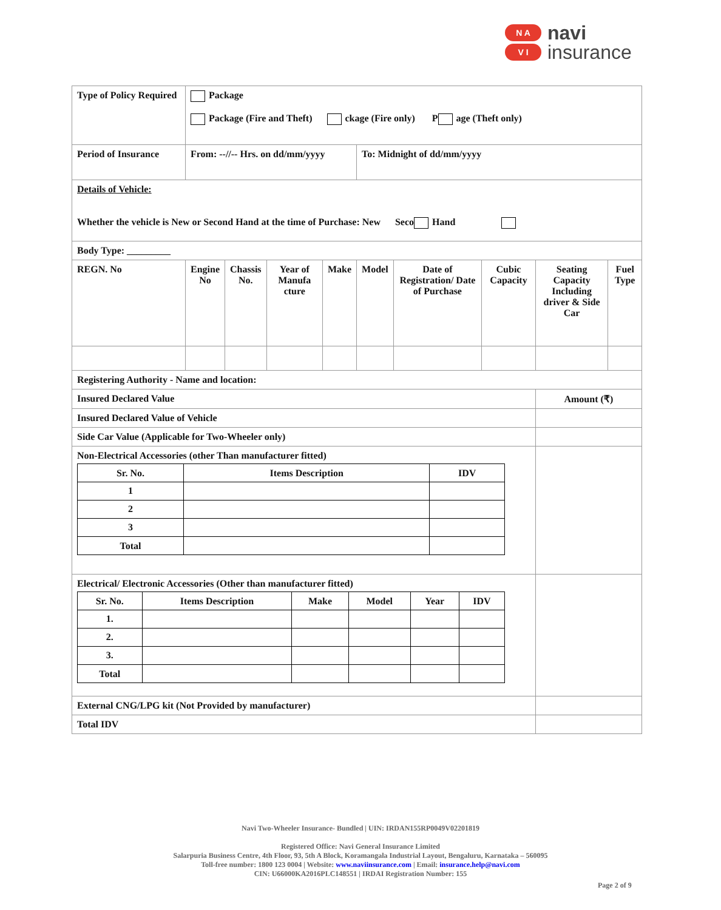N A
V I
navi
insurance
| Type of Policy Required | Package Package (Fire and Theft) ckage (Fire only) P age (Theft only) | | | | | | | | |
| Period of Insurance | From: --//-- Hrs. on dd/mm/yyyy | | | | To: Midnight of dd/mm/yyyy | | | | |
| Details of Vehicle: Whether the vehicle is New or Second Hand at the time of Purchase: New Seco Hand | | | | | | | | | |
| Body Type: _________ | | | | | | | | | |
| REGN. No | Engine No | Chassis No. | Year of Manufa cture | Make | Model | Date of Registration/ Date of Purchase | Cubic Capacity | Seating Capacity Including driver & Side Car | Fuel Type |
| Registering Authority - Name and location: | | | | | | | | | |
| Insured Declared Value | | | | | | | | Amount (₹) | |
| Insured Declared Value of Vehicle | | | | | | | | | |
| Side Car Value (Applicable for Two-Wheeler only) | | | | | | | | | |
| Non-Electrical Accessories (other Than manufacturer fitted) / Sr. No. / Items Description / IDV / / --- / --- / --- / / 1 / / / / 2 / / / / 3 / / / / Total / / / | | | | | | | | | |
| Electrical/ Electronic Accessories (Other than manufacturer fitted) / Sr. No. / Items Description / Make / Model / Year / IDV / / --- / --- / --- / --- / --- / --- / / 1. / / / / / / / 2. / / / / / / / 3. / / / / / / / Total / / / / / / | | | | | | | | | |
| External CNG/LPG kit (Not Provided by manufacturer) | | | | | | | | | |
| Total IDV | | | | | | | | | |
Navi Two-Wheeler Insurance- Bundled | UIN: IRDAN155RP0049V02201819
Registered Office: Navi General Insurance Limited
Salarpuria Business Centre, 4th Floor, 93, 5th A Block, Koramangala Industrial Layout, Bengaluru, Karnataka – 560095
Toll-free number: 1800 123 0004 | Website: www.naviinsurance.com | Email: insurance.help@navi.com
CIN: U66000KA2016PLC148551 | IRDAI Registration Number: 155
Page 2 of 9